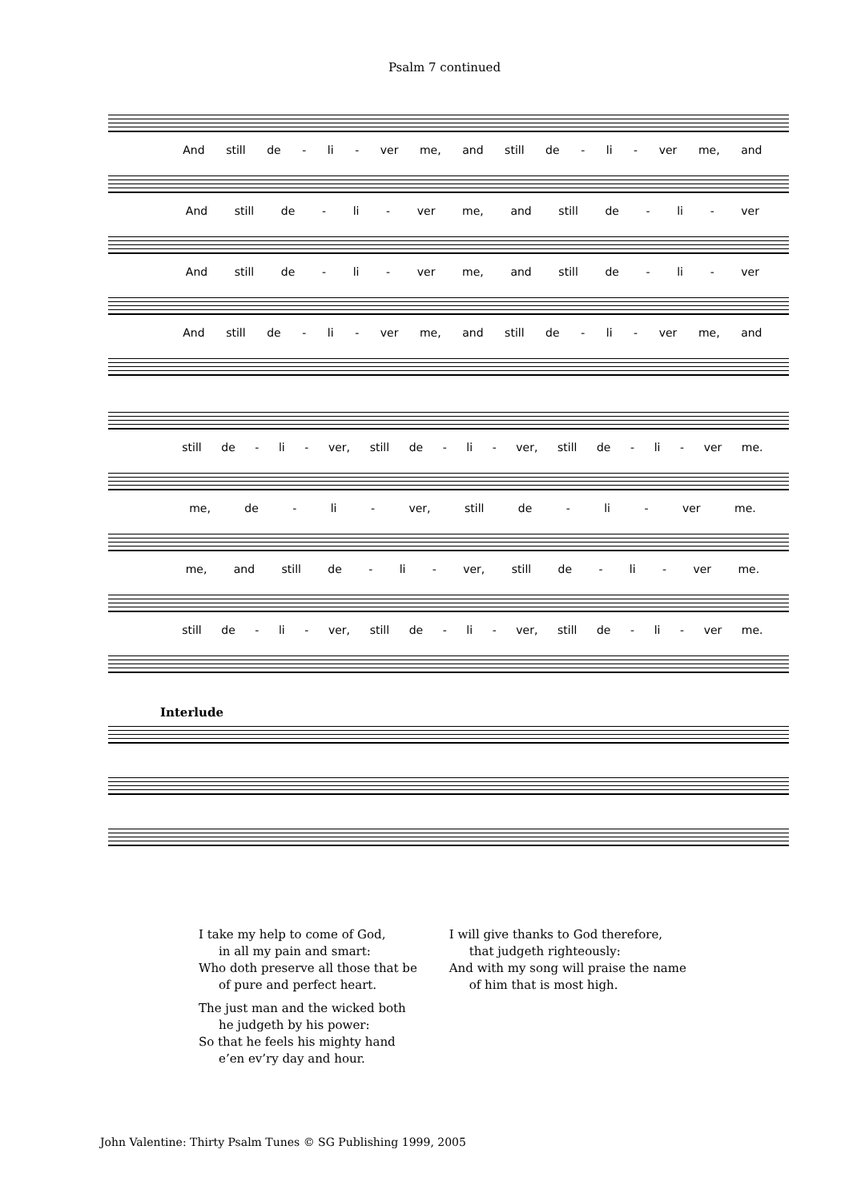Psalm 7 continued
And still de - li - ver me, and still de - li - ver me, and
And still de - li - ver me, and still de - li - ver
And still de - li - ver me, and still de - li - ver
And still de - li - ver me, and still de - li - ver me, and
still de - li - ver, still de - li - ver, still de - li - ver me.
me, de - li - ver, still de - li - ver me.
me, and still de - li - ver, still de - li - ver me.
still de - li - ver, still de - li - ver, still de - li - ver me.
Interlude
I take my help to come of God,
in all my pain and smart:
Who doth preserve all those that be
of pure and perfect heart.
The just man and the wicked both
he judgeth by his power:
So that he feels his mighty hand
e’en ev’ry day and hour.
I will give thanks to God therefore,
that judgeth righteously:
And with my song will praise the name
of him that is most high.
John Valentine: Thirty Psalm Tunes © SG Publishing 1999, 2005